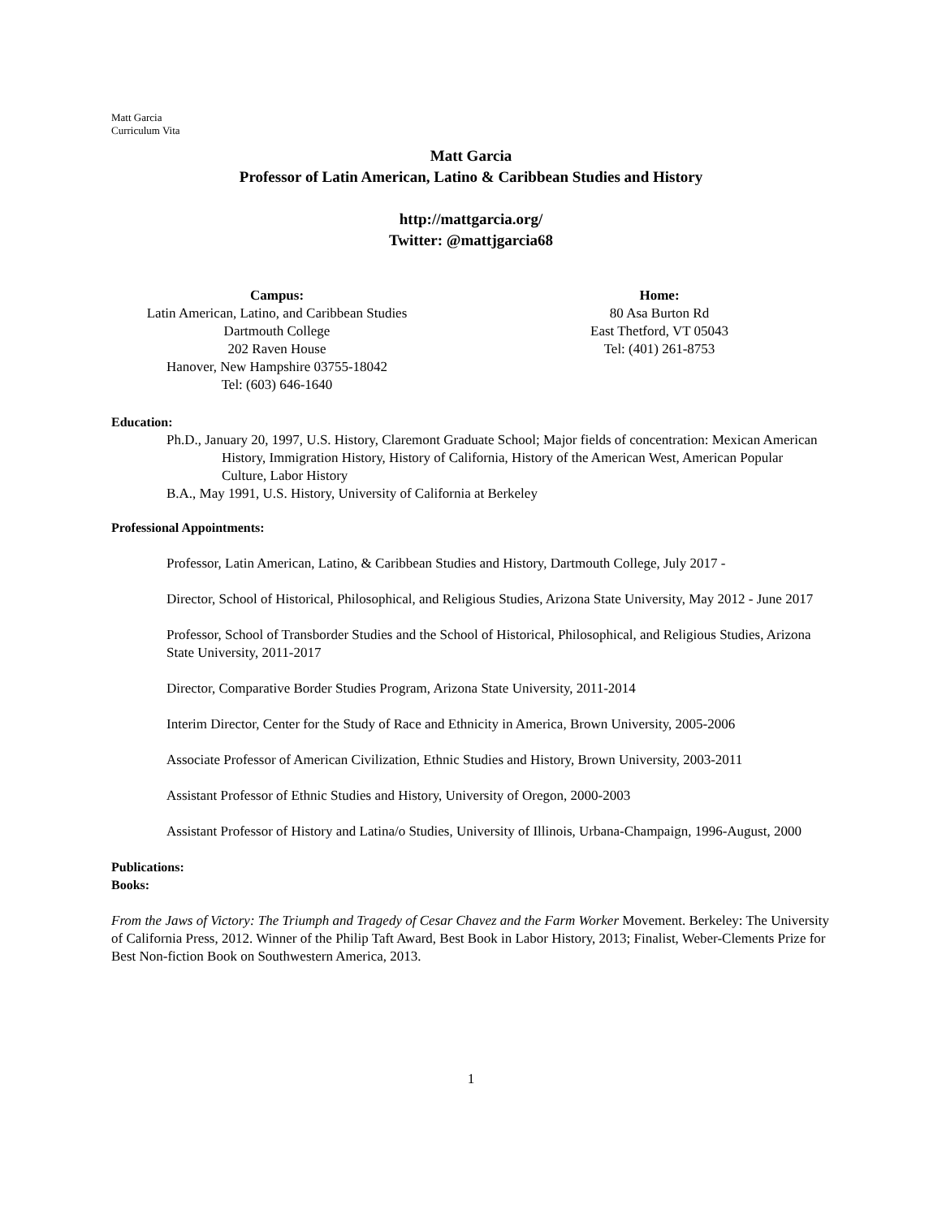Matt Garcia
Curriculum Vita
Matt Garcia
Professor of Latin American, Latino & Caribbean Studies and History
http://mattgarcia.org/
Twitter: @mattjgarcia68
Campus:
Latin American, Latino, and Caribbean Studies
Dartmouth College
202 Raven House
Hanover, New Hampshire 03755-18042
Tel: (603) 646-1640
Home:
80 Asa Burton Rd
East Thetford, VT 05043
Tel: (401) 261-8753
Education:
Ph.D., January 20, 1997, U.S. History, Claremont Graduate School; Major fields of concentration: Mexican American History, Immigration History, History of California, History of the American West, American Popular Culture, Labor History
B.A., May 1991, U.S. History, University of California at Berkeley
Professional Appointments:
Professor, Latin American, Latino, & Caribbean Studies and History, Dartmouth College, July 2017 -
Director, School of Historical, Philosophical, and Religious Studies, Arizona State University, May 2012 - June 2017
Professor, School of Transborder Studies and the School of Historical, Philosophical, and Religious Studies, Arizona State University, 2011-2017
Director, Comparative Border Studies Program, Arizona State University, 2011-2014
Interim Director, Center for the Study of Race and Ethnicity in America, Brown University, 2005-2006
Associate Professor of American Civilization, Ethnic Studies and History, Brown University, 2003-2011
Assistant Professor of Ethnic Studies and History, University of Oregon, 2000-2003
Assistant Professor of History and Latina/o Studies, University of Illinois, Urbana-Champaign, 1996-August, 2000
Publications:
Books:
From the Jaws of Victory: The Triumph and Tragedy of Cesar Chavez and the Farm Worker Movement. Berkeley: The University of California Press, 2012. Winner of the Philip Taft Award, Best Book in Labor History, 2013; Finalist, Weber-Clements Prize for Best Non-fiction Book on Southwestern America, 2013.
1